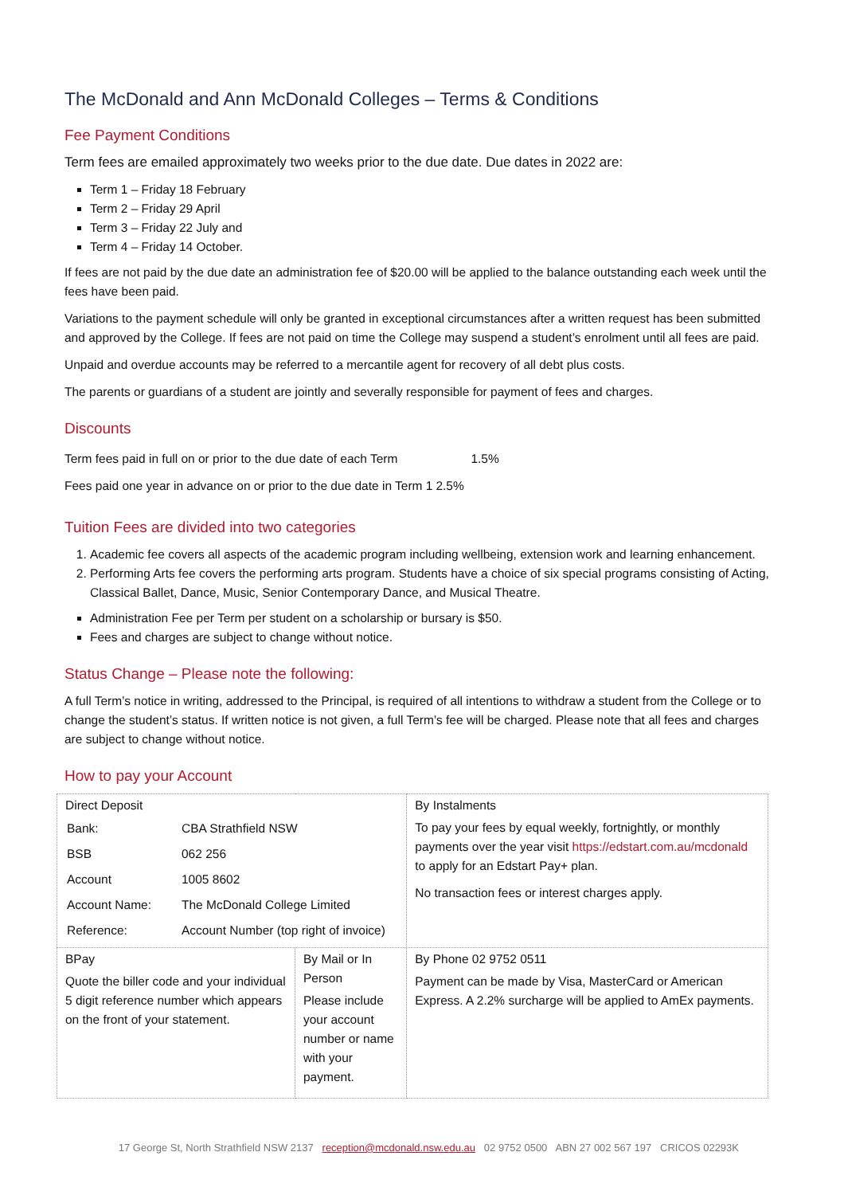The McDonald and Ann McDonald Colleges – Terms & Conditions
Fee Payment Conditions
Term fees are emailed approximately two weeks prior to the due date. Due dates in 2022 are:
Term 1 – Friday 18 February
Term 2 – Friday 29 April
Term 3 – Friday 22 July and
Term 4 – Friday 14 October.
If fees are not paid by the due date an administration fee of $20.00 will be applied to the balance outstanding each week until the fees have been paid.
Variations to the payment schedule will only be granted in exceptional circumstances after a written request has been submitted and approved by the College. If fees are not paid on time the College may suspend a student’s enrolment until all fees are paid.
Unpaid and overdue accounts may be referred to a mercantile agent for recovery of all debt plus costs.
The parents or guardians of a student are jointly and severally responsible for payment of fees and charges.
Discounts
| Term fees paid in full on or prior to the due date of each Term | 1.5% |
| Fees paid one year in advance on or prior to the due date in Term 1 | 2.5% |
Tuition Fees are divided into two categories
1. Academic fee covers all aspects of the academic program including wellbeing, extension work and learning enhancement.
2. Performing Arts fee covers the performing arts program. Students have a choice of six special programs consisting of Acting, Classical Ballet, Dance, Music, Senior Contemporary Dance, and Musical Theatre.
Administration Fee per Term per student on a scholarship or bursary is $50.
Fees and charges are subject to change without notice.
Status Change – Please note the following:
A full Term’s notice in writing, addressed to the Principal, is required of all intentions to withdraw a student from the College or to change the student’s status. If written notice is not given, a full Term’s fee will be charged. Please note that all fees and charges are subject to change without notice.
How to pay your Account
| Direct Deposit / Bank: / CBA Strathfield NSW / / BSB / 062 256 / / Account / 1005 8602 / / Account Name: / The McDonald College Limited / / Reference: / Account Number (top right of invoice) / | | By Instalments To pay your fees by equal weekly, fortnightly, or monthly payments over the year visit https://edstart.com.au/mcdonald to apply for an Edstart Pay+ plan. No transaction fees or interest charges apply. | |
| BPay Quote the biller code and your individual 5 digit reference number which appears on the front of your statement. | By Mail or In Person Please include your account number or name with your payment. | | By Phone 02 9752 0511 Payment can be made by Visa, MasterCard or American Express. A 2.2% surcharge will be applied to AmEx payments. |
17 George St, North Strathfield NSW 2137 reception@mcdonald.nsw.edu.au 02 9752 0500 ABN 27 002 567 197 CRICOS 02293K